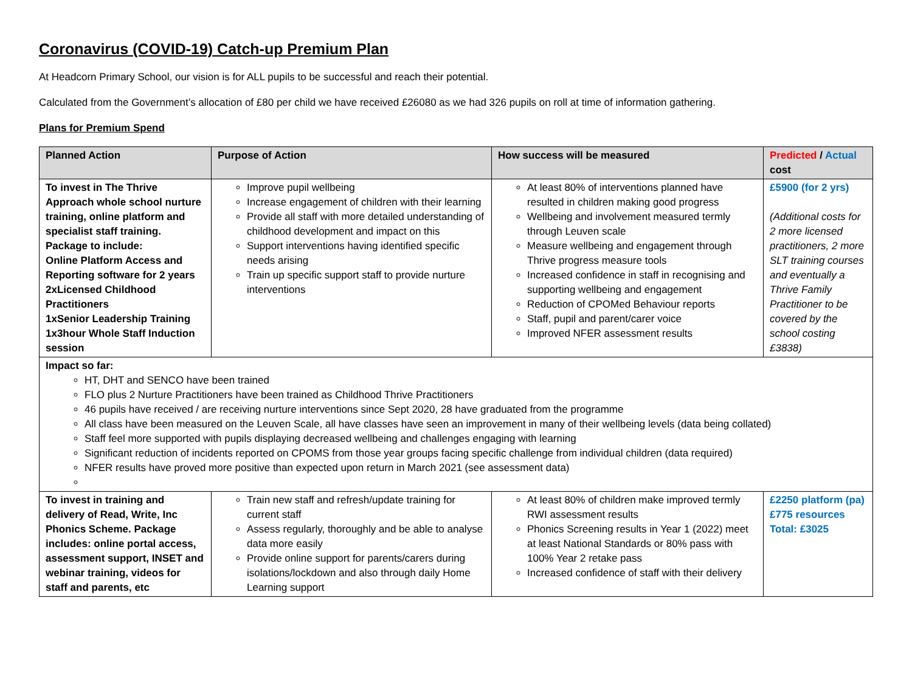Coronavirus (COVID-19) Catch-up Premium Plan
At Headcorn Primary School, our vision is for ALL pupils to be successful and reach their potential.
Calculated from the Government’s allocation of £80 per child we have received £26080 as we had 326 pupils on roll at time of information gathering.
Plans for Premium Spend
| Planned Action | Purpose of Action | How success will be measured | Predicted / Actual cost |
| --- | --- | --- | --- |
| To invest in The Thrive Approach whole school nurture training, online platform and specialist staff training. Package to include: Online Platform Access and Reporting software for 2 years 2xLicensed Childhood Practitioners 1xSenior Leadership Training 1x3hour Whole Staff Induction session | Improve pupil wellbeing Increase engagement of children with their learning Provide all staff with more detailed understanding of childhood development and impact on this Support interventions having identified specific needs arising Train up specific support staff to provide nurture interventions | At least 80% of interventions planned have resulted in children making good progress Wellbeing and involvement measured termly through Leuven scale Measure wellbeing and engagement through Thrive progress measure tools Increased confidence in staff in recognising and supporting wellbeing and engagement Reduction of CPOMed Behaviour reports Staff, pupil and parent/carer voice Improved NFER assessment results | £5900 (for 2 yrs) (Additional costs for 2 more licensed practitioners, 2 more SLT training courses and eventually a Thrive Family Practitioner to be covered by the school costing £3838) |
| Impact so far: HT, DHT and SENCO have been trained FLO plus 2 Nurture Practitioners have been trained as Childhood Thrive Practitioners 46 pupils have received / are receiving nurture interventions since Sept 2020, 28 have graduated from the programme All class have been measured on the Leuven Scale, all have classes have seen an improvement in many of their wellbeing levels (data being collated) Staff feel more supported with pupils displaying decreased wellbeing and challenges engaging with learning Significant reduction of incidents reported on CPOMS from those year groups facing specific challenge from individual children (data required) NFER results have proved more positive than expected upon return in March 2021 (see assessment data) | | | |
| To invest in training and delivery of Read, Write, Inc Phonics Scheme. Package includes: online portal access, assessment support, INSET and webinar training, videos for staff and parents, etc | Train new staff and refresh/update training for current staff Assess regularly, thoroughly and be able to analyse data more easily Provide online support for parents/carers during isolations/lockdown and also through daily Home Learning support | At least 80% of children make improved termly RWI assessment results Phonics Screening results in Year 1 (2022) meet at least National Standards or 80% pass with 100% Year 2 retake pass Increased confidence of staff with their delivery | £2250 platform (pa) £775 resources Total: £3025 |